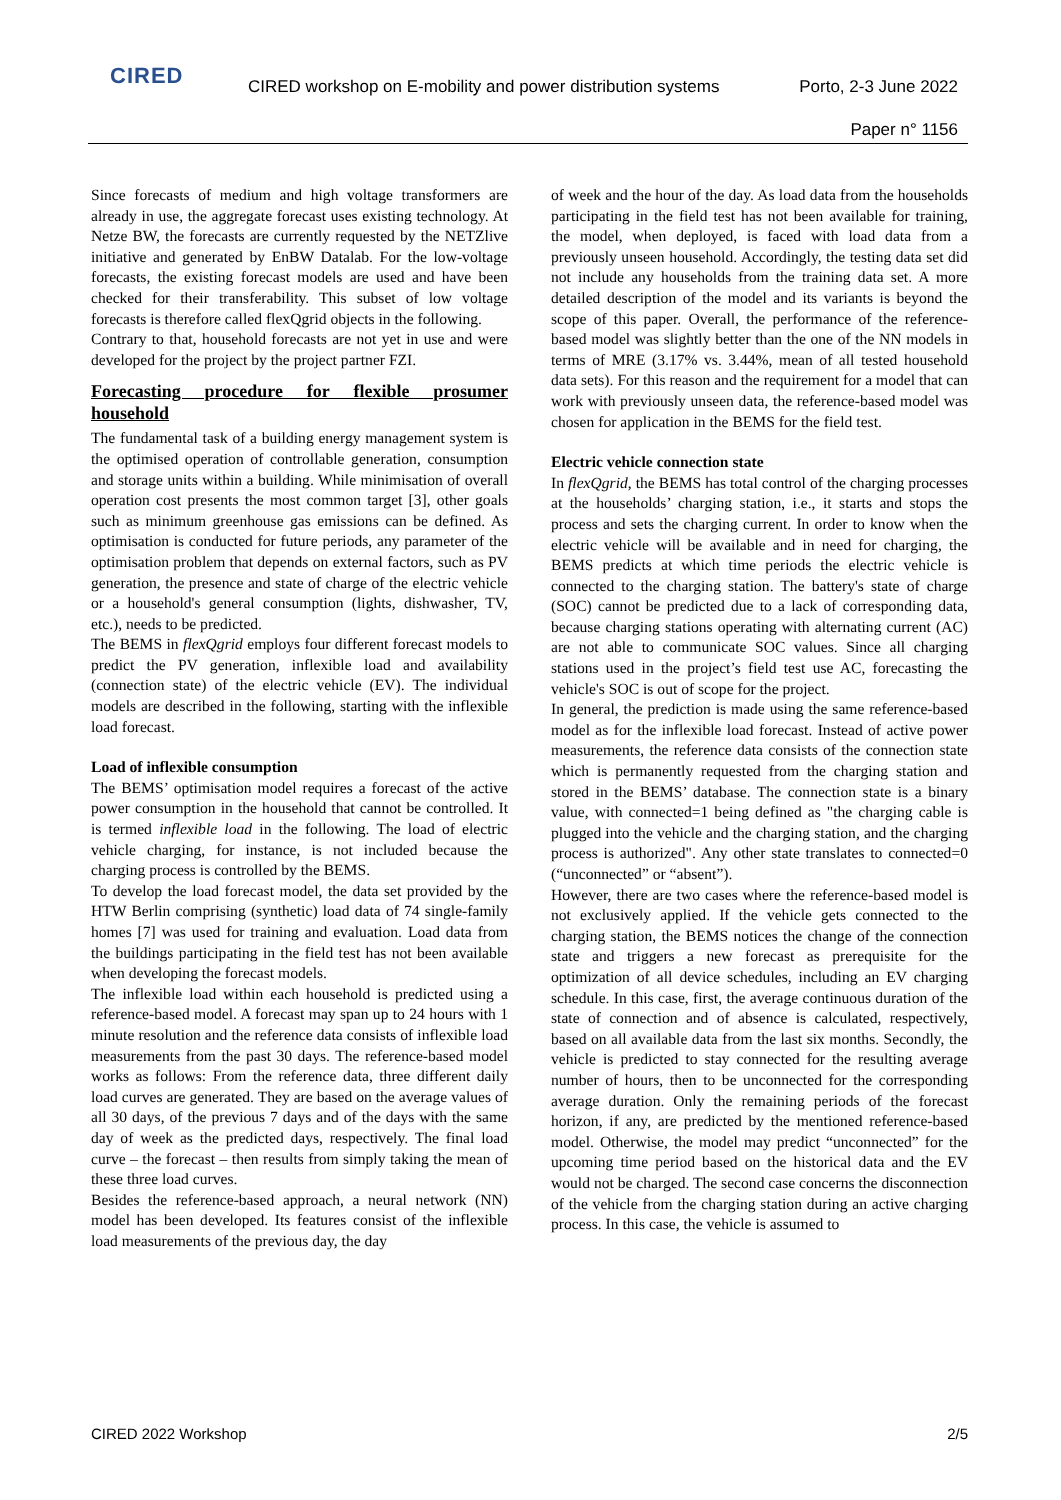CIRED
CIRED workshop on E-mobility and power distribution systems Porto, 2-3 June 2022
Paper n° 1156
Since forecasts of medium and high voltage transformers are already in use, the aggregate forecast uses existing technology. At Netze BW, the forecasts are currently requested by the NETZlive initiative and generated by EnBW Datalab. For the low-voltage forecasts, the existing forecast models are used and have been checked for their transferability. This subset of low voltage forecasts is therefore called flexQgrid objects in the following.
Contrary to that, household forecasts are not yet in use and were developed for the project by the project partner FZI.
Forecasting procedure for flexible prosumer household
The fundamental task of a building energy management system is the optimised operation of controllable generation, consumption and storage units within a building. While minimisation of overall operation cost presents the most common target [3], other goals such as minimum greenhouse gas emissions can be defined. As optimisation is conducted for future periods, any parameter of the optimisation problem that depends on external factors, such as PV generation, the presence and state of charge of the electric vehicle or a household's general consumption (lights, dishwasher, TV, etc.), needs to be predicted.
The BEMS in flexQgrid employs four different forecast models to predict the PV generation, inflexible load and availability (connection state) of the electric vehicle (EV). The individual models are described in the following, starting with the inflexible load forecast.
Load of inflexible consumption
The BEMS’ optimisation model requires a forecast of the active power consumption in the household that cannot be controlled. It is termed inflexible load in the following. The load of electric vehicle charging, for instance, is not included because the charging process is controlled by the BEMS.
To develop the load forecast model, the data set provided by the HTW Berlin comprising (synthetic) load data of 74 single-family homes [7] was used for training and evaluation. Load data from the buildings participating in the field test has not been available when developing the forecast models.
The inflexible load within each household is predicted using a reference-based model. A forecast may span up to 24 hours with 1 minute resolution and the reference data consists of inflexible load measurements from the past 30 days. The reference-based model works as follows: From the reference data, three different daily load curves are generated. They are based on the average values of all 30 days, of the previous 7 days and of the days with the same day of week as the predicted days, respectively. The final load curve – the forecast – then results from simply taking the mean of these three load curves.
Besides the reference-based approach, a neural network (NN) model has been developed. Its features consist of the inflexible load measurements of the previous day, the day
of week and the hour of the day. As load data from the households participating in the field test has not been available for training, the model, when deployed, is faced with load data from a previously unseen household. Accordingly, the testing data set did not include any households from the training data set. A more detailed description of the model and its variants is beyond the scope of this paper. Overall, the performance of the reference-based model was slightly better than the one of the NN models in terms of MRE (3.17% vs. 3.44%, mean of all tested household data sets). For this reason and the requirement for a model that can work with previously unseen data, the reference-based model was chosen for application in the BEMS for the field test.
Electric vehicle connection state
In flexQgrid, the BEMS has total control of the charging processes at the households’ charging station, i.e., it starts and stops the process and sets the charging current. In order to know when the electric vehicle will be available and in need for charging, the BEMS predicts at which time periods the electric vehicle is connected to the charging station. The battery's state of charge (SOC) cannot be predicted due to a lack of corresponding data, because charging stations operating with alternating current (AC) are not able to communicate SOC values. Since all charging stations used in the project’s field test use AC, forecasting the vehicle's SOC is out of scope for the project.
In general, the prediction is made using the same reference-based model as for the inflexible load forecast. Instead of active power measurements, the reference data consists of the connection state which is permanently requested from the charging station and stored in the BEMS’ database. The connection state is a binary value, with connected=1 being defined as "the charging cable is plugged into the vehicle and the charging station, and the charging process is authorized". Any other state translates to connected=0 (“unconnected” or “absent”).
However, there are two cases where the reference-based model is not exclusively applied. If the vehicle gets connected to the charging station, the BEMS notices the change of the connection state and triggers a new forecast as prerequisite for the optimization of all device schedules, including an EV charging schedule. In this case, first, the average continuous duration of the state of connection and of absence is calculated, respectively, based on all available data from the last six months. Secondly, the vehicle is predicted to stay connected for the resulting average number of hours, then to be unconnected for the corresponding average duration. Only the remaining periods of the forecast horizon, if any, are predicted by the mentioned reference-based model. Otherwise, the model may predict “unconnected” for the upcoming time period based on the historical data and the EV would not be charged. The second case concerns the disconnection of the vehicle from the charging station during an active charging process. In this case, the vehicle is assumed to
CIRED 2022 Workshop 2/5